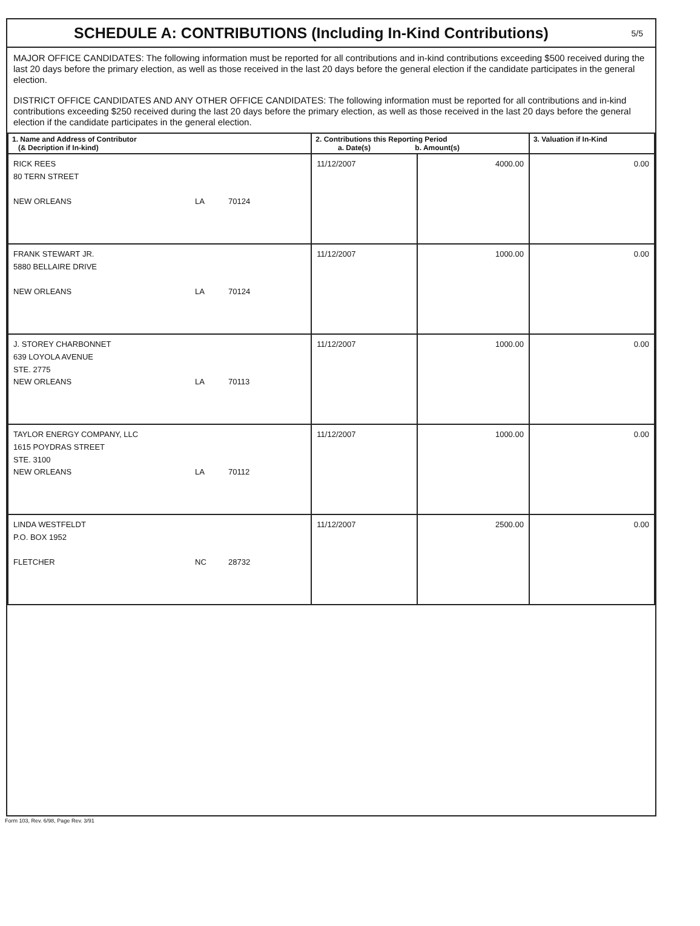SCHEDULE A: CONTRIBUTIONS (Including In-Kind Contributions)
5/5
MAJOR OFFICE CANDIDATES: The following information must be reported for all contributions and in-kind contributions exceeding $500 received during the last 20 days before the primary election, as well as those received in the last 20 days before the general election if the candidate participates in the general election.
DISTRICT OFFICE CANDIDATES AND ANY OTHER OFFICE CANDIDATES: The following information must be reported for all contributions and in-kind contributions exceeding $250 received during the last 20 days before the primary election, as well as those received in the last 20 days before the general election if the candidate participates in the general election.
| 1. Name and Address of Contributor (& Decription if In-kind) | 2. Contributions this Reporting Period a. Date(s) b. Amount(s) | | 3. Valuation if In-Kind |
| --- | --- | --- | --- |
| RICK REES 80 TERN STREET NEW ORLEANS LA 70124 | 11/12/2007 | 4000.00 | 0.00 |
| FRANK STEWART JR. 5880 BELLAIRE DRIVE NEW ORLEANS LA 70124 | 11/12/2007 | 1000.00 | 0.00 |
| J. STOREY CHARBONNET 639 LOYOLA AVENUE STE. 2775 NEW ORLEANS LA 70113 | 11/12/2007 | 1000.00 | 0.00 |
| TAYLOR ENERGY COMPANY, LLC 1615 POYDRAS STREET STE. 3100 NEW ORLEANS LA 70112 | 11/12/2007 | 1000.00 | 0.00 |
| LINDA WESTFELDT P.O. BOX 1952 FLETCHER NC 28732 | 11/12/2007 | 2500.00 | 0.00 |
Form 103, Rev. 6/98, Page Rev. 3/91